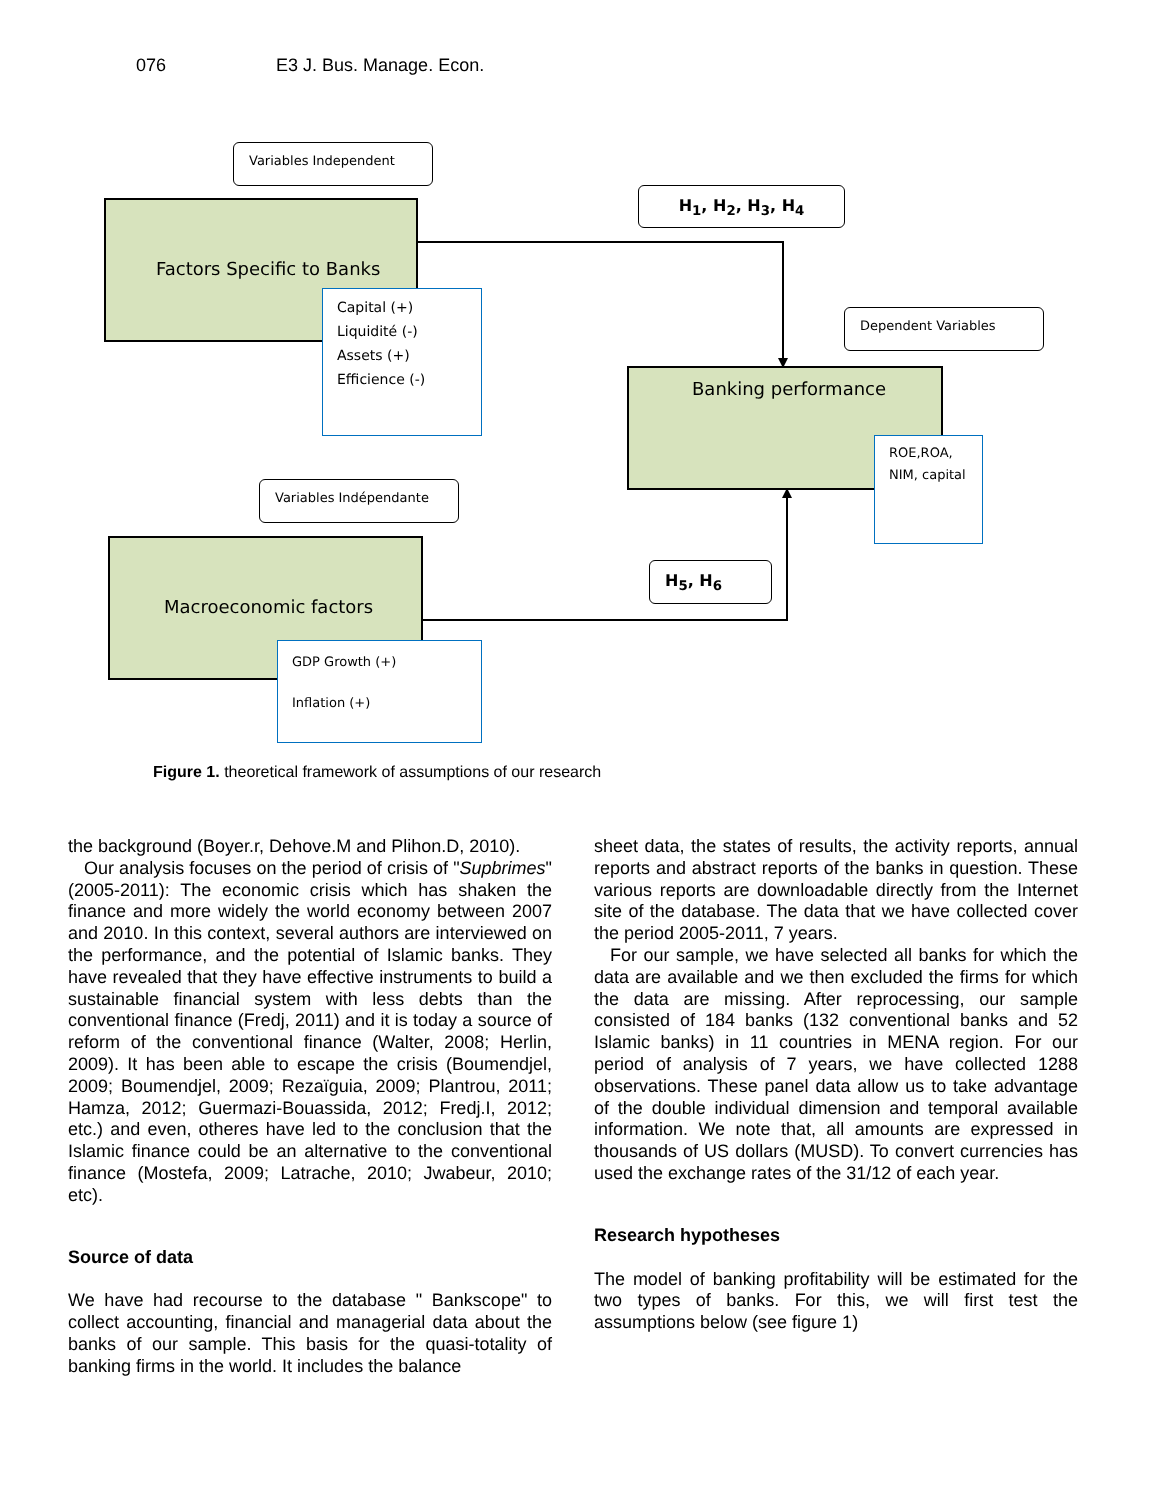076 E3 J. Bus. Manage. Econ.
Variables Independent
Factors Specific to Banks
Capital (+)
Liquidité (-)
Assets (+)
Efficience (-)
H<sub>1</sub>, H<sub>2</sub>, H<sub>3</sub>, H<sub>4</sub>
Dependent Variables
Banking performance
ROE,ROA,
NIM, capital
Variables Indépendante
Macroeconomic factors
GDP Growth (+)
Inflation (+)
H<sub>5</sub>, H<sub>6</sub>
Figure 1. theoretical framework of assumptions of our research
the background (Boyer.r, Dehove.M and Plihon.D, 2010).
Our analysis focuses on the period of crisis of "Supbrimes" (2005-2011): The economic crisis which has shaken the finance and more widely the world economy between 2007 and 2010. In this context, several authors are interviewed on the performance, and the potential of Islamic banks. They have revealed that they have effective instruments to build a sustainable financial system with less debts than the conventional finance (Fredj, 2011) and it is today a source of reform of the conventional finance (Walter, 2008; Herlin, 2009). It has been able to escape the crisis (Boumendjel, 2009; Boumendjel, 2009; Rezaïguia, 2009; Plantrou, 2011; Hamza, 2012; Guermazi-Bouassida, 2012; Fredj.I, 2012; etc.) and even, otheres have led to the conclusion that the Islamic finance could be an alternative to the conventional finance (Mostefa, 2009; Latrache, 2010; Jwabeur, 2010; etc).
Source of data
We have had recourse to the database " Bankscope" to collect accounting, financial and managerial data about the banks of our sample. This basis for the quasi-totality of banking firms in the world. It includes the balance
sheet data, the states of results, the activity reports, annual reports and abstract reports of the banks in question. These various reports are downloadable directly from the Internet site of the database. The data that we have collected cover the period 2005-2011, 7 years.
For our sample, we have selected all banks for which the data are available and we then excluded the firms for which the data are missing. After reprocessing, our sample consisted of 184 banks (132 conventional banks and 52 Islamic banks) in 11 countries in MENA region. For our period of analysis of 7 years, we have collected 1288 observations. These panel data allow us to take advantage of the double individual dimension and temporal available information. We note that, all amounts are expressed in thousands of US dollars (MUSD). To convert currencies has used the exchange rates of the 31/12 of each year.
Research hypotheses
The model of banking profitability will be estimated for the two types of banks. For this, we will first test the assumptions below (see figure 1)